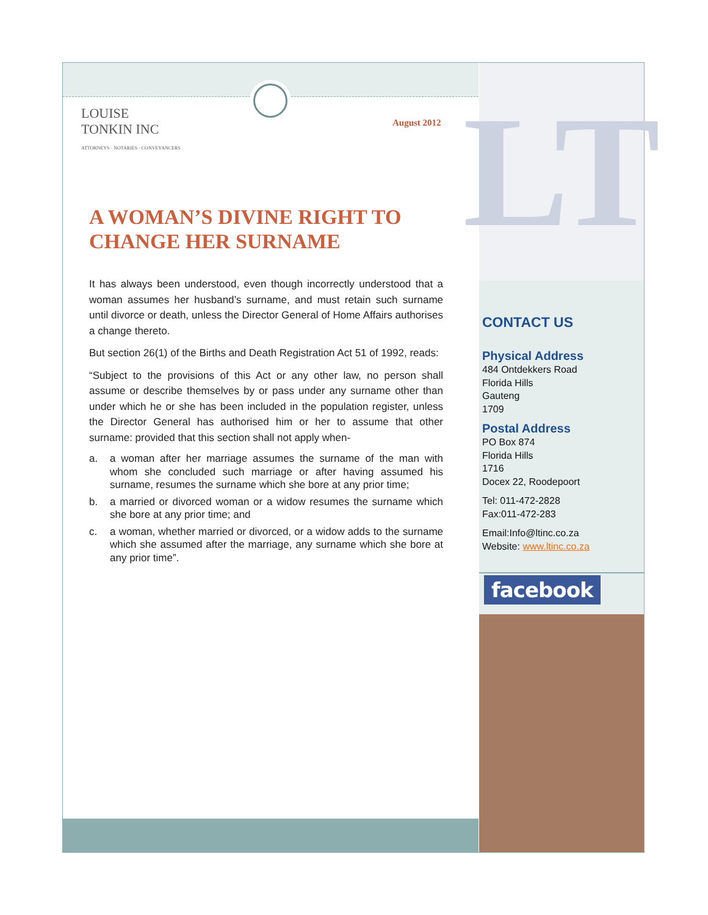LOUISE
TONKIN INC
ATTORNEYS · NOTARIES · CONVEYANCERS
August 2012
A WOMAN’S DIVINE RIGHT TO CHANGE HER SURNAME
It has always been understood, even though incorrectly understood that a woman assumes her husband’s surname, and must retain such surname until divorce or death, unless the Director General of Home Affairs authorises a change thereto.
But section 26(1) of the Births and Death Registration Act 51 of 1992, reads:
“Subject to the provisions of this Act or any other law, no person shall assume or describe themselves by or pass under any surname other than under which he or she has been included in the population register, unless the Director General has authorised him or her to assume that other surname: provided that this section shall not apply when-
a. a woman after her marriage assumes the surname of the man with whom she concluded such marriage or after having assumed his surname, resumes the surname which she bore at any prior time;
b. a married or divorced woman or a widow resumes the surname which she bore at any prior time; and
c. a woman, whether married or divorced, or a widow adds to the surname which she assumed after the marriage, any surname which she bore at any prior time”.
LT
CONTACT US
Physical Address
484 Ontdekkers Road
Florida Hills
Gauteng
1709
Postal Address
PO Box 874
Florida Hills
1716
Docex 22, Roodepoort
Tel: 011-472-2828
Fax:011-472-283
Email:Info@ltinc.co.za
Website: www.ltinc.co.za
facebook